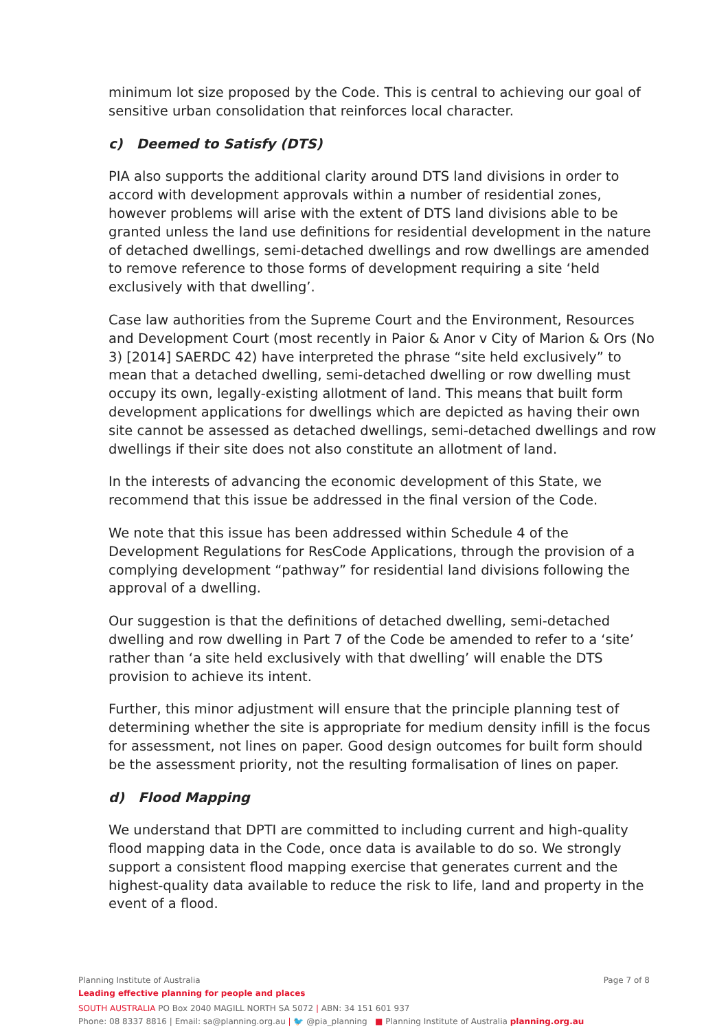minimum lot size proposed by the Code. This is central to achieving our goal of sensitive urban consolidation that reinforces local character.
c) Deemed to Satisfy (DTS)
PIA also supports the additional clarity around DTS land divisions in order to accord with development approvals within a number of residential zones, however problems will arise with the extent of DTS land divisions able to be granted unless the land use definitions for residential development in the nature of detached dwellings, semi-detached dwellings and row dwellings are amended to remove reference to those forms of development requiring a site ‘held exclusively with that dwelling’.
Case law authorities from the Supreme Court and the Environment, Resources and Development Court (most recently in Paior & Anor v City of Marion & Ors (No 3) [2014] SAERDC 42) have interpreted the phrase “site held exclusively” to mean that a detached dwelling, semi-detached dwelling or row dwelling must occupy its own, legally-existing allotment of land. This means that built form development applications for dwellings which are depicted as having their own site cannot be assessed as detached dwellings, semi-detached dwellings and row dwellings if their site does not also constitute an allotment of land.
In the interests of advancing the economic development of this State, we recommend that this issue be addressed in the final version of the Code.
We note that this issue has been addressed within Schedule 4 of the Development Regulations for ResCode Applications, through the provision of a complying development “pathway” for residential land divisions following the approval of a dwelling.
Our suggestion is that the definitions of detached dwelling, semi-detached dwelling and row dwelling in Part 7 of the Code be amended to refer to a ‘site’ rather than ‘a site held exclusively with that dwelling’ will enable the DTS provision to achieve its intent.
Further, this minor adjustment will ensure that the principle planning test of determining whether the site is appropriate for medium density infill is the focus for assessment, not lines on paper. Good design outcomes for built form should be the assessment priority, not the resulting formalisation of lines on paper.
d) Flood Mapping
We understand that DPTI are committed to including current and high-quality flood mapping data in the Code, once data is available to do so. We strongly support a consistent flood mapping exercise that generates current and the highest-quality data available to reduce the risk to life, land and property in the event of a flood.
Page 7 of 8 Planning Institute of Australia
Leading effective planning for people and places
SOUTH AUSTRALIA PO Box 2040 MAGILL NORTH SA 5072 | ABN: 34 151 601 937
Phone: 08 8337 8816 | Email: sa@planning.org.au | 🐦 @pia_planning ■ Planning Institute of Australia planning.org.au